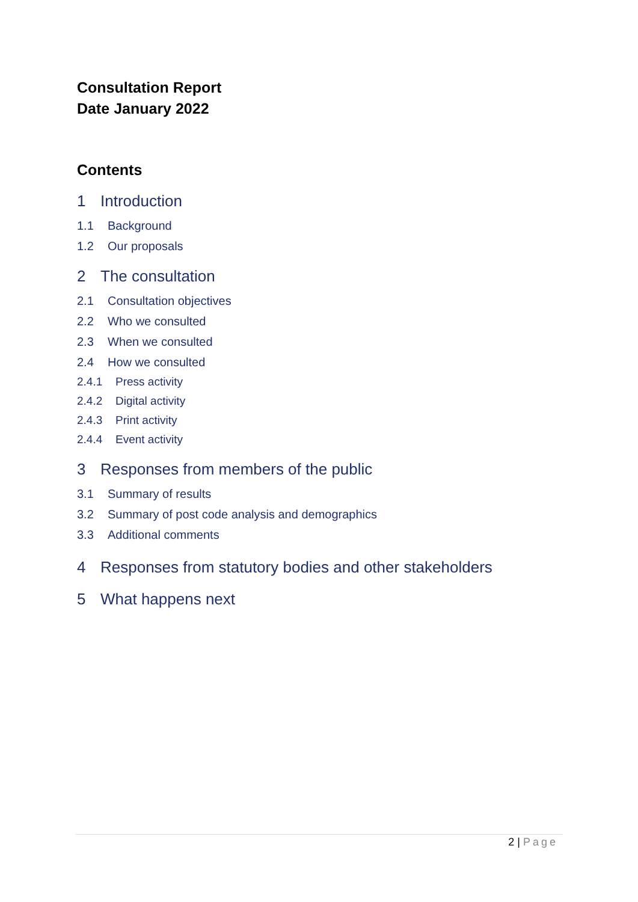Consultation Report
Date January 2022
Contents
1 Introduction
1.1 Background
1.2 Our proposals
2 The consultation
2.1 Consultation objectives
2.2 Who we consulted
2.3 When we consulted
2.4 How we consulted
2.4.1 Press activity
2.4.2 Digital activity
2.4.3 Print activity
2.4.4 Event activity
3 Responses from members of the public
3.1 Summary of results
3.2 Summary of post code analysis and demographics
3.3 Additional comments
4 Responses from statutory bodies and other stakeholders
5 What happens next
2 | Page